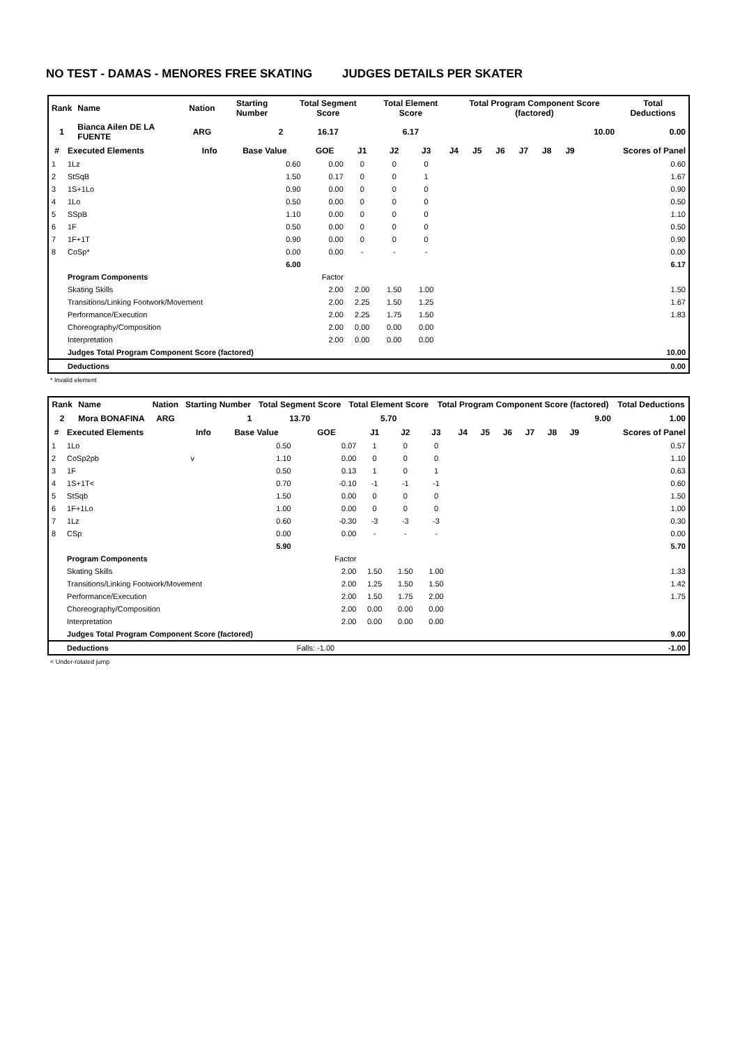NO TEST - DAMAS - MENORES FREE SKATING JUDGES DETAILS PER SKATER
| Rank | Name | Nation | Starting Number | Total Segment Score | Total Element Score | Total Program Component Score (factored) | Total Deductions |
| --- | --- | --- | --- | --- | --- | --- | --- |
| 1 | Bianca Ailen DE LA FUENTE | ARG | 2 | 16.17 | 6.17 | 10.00 | 0.00 |
| # | Executed Elements | Info | Base Value | GOE | J1 | J2 | J3 | J4 | J5 | J6 | J7 | J8 | J9 | Scores of Panel |
| --- | --- | --- | --- | --- | --- | --- | --- | --- | --- | --- | --- | --- | --- | --- |
| 1 | 1Lz | | 0.60 | 0.00 | 0 | 0 | 0 | | | | | | | 0.60 |
| 2 | StSqB | | 1.50 | 0.17 | 0 | 0 | 1 | | | | | | | 1.67 |
| 3 | 1S+1Lo | | 0.90 | 0.00 | 0 | 0 | 0 | | | | | | | 0.90 |
| 4 | 1Lo | | 0.50 | 0.00 | 0 | 0 | 0 | | | | | | | 0.50 |
| 5 | SSpB | | 1.10 | 0.00 | 0 | 0 | 0 | | | | | | | 1.10 |
| 6 | 1F | | 0.50 | 0.00 | 0 | 0 | 0 | | | | | | | 0.50 |
| 7 | 1F+1T | | 0.90 | 0.00 | 0 | 0 | 0 | | | | | | | 0.90 |
| 8 | CoSp* | | 0.00 | 0.00 | - | - | - | | | | | | | 0.00 |
| | | | 6.00 | | | | | | | | | | | 6.17 |
| | Program Components | | | Factor | | | | | | | | | | |
| | Skating Skills | | | 2.00 | 2.00 | 1.50 | 1.00 | | | | | | | 1.50 |
| | Transitions/Linking Footwork/Movement | | | 2.00 | 2.25 | 1.50 | 1.25 | | | | | | | 1.67 |
| | Performance/Execution | | | 2.00 | 2.25 | 1.75 | 1.50 | | | | | | | 1.83 |
| | Choreography/Composition | | | 2.00 | 0.00 | 0.00 | 0.00 | | | | | | | |
| | Interpretation | | | 2.00 | 0.00 | 0.00 | 0.00 | | | | | | | |
| | Judges Total Program Component Score (factored) | | | | | | | | | | | | | 10.00 |
| | Deductions | | | | | | | | | | | | | 0.00 |
* Invalid element
| Rank | Name | Nation | Starting Number | Total Segment Score | Total Element Score | Total Program Component Score (factored) | Total Deductions |
| --- | --- | --- | --- | --- | --- | --- | --- |
| 2 | Mora BONAFINA | ARG | 1 | 13.70 | 5.70 | 9.00 | 1.00 |
| # | Executed Elements | Info | Base Value | GOE | J1 | J2 | J3 | J4 | J5 | J6 | J7 | J8 | J9 | Scores of Panel |
| --- | --- | --- | --- | --- | --- | --- | --- | --- | --- | --- | --- | --- | --- | --- |
| 1 | 1Lo | | 0.50 | 0.07 | 1 | 0 | 0 | | | | | | | 0.57 |
| 2 | CoSp2pb | v | 1.10 | 0.00 | 0 | 0 | 0 | | | | | | | 1.10 |
| 3 | 1F | | 0.50 | 0.13 | 1 | 0 | 1 | | | | | | | 0.63 |
| 4 | 1S+1T< | | 0.70 | -0.10 | -1 | -1 | -1 | | | | | | | 0.60 |
| 5 | StSqb | | 1.50 | 0.00 | 0 | 0 | 0 | | | | | | | 1.50 |
| 6 | 1F+1Lo | | 1.00 | 0.00 | 0 | 0 | 0 | | | | | | | 1.00 |
| 7 | 1Lz | | 0.60 | -0.30 | -3 | -3 | -3 | | | | | | | 0.30 |
| 8 | CSp | | 0.00 | 0.00 | - | - | - | | | | | | | 0.00 |
| | | | 5.90 | | | | | | | | | | | 5.70 |
| | Program Components | | | Factor | | | | | | | | | | |
| | Skating Skills | | | 2.00 | 1.50 | 1.50 | 1.00 | | | | | | | 1.33 |
| | Transitions/Linking Footwork/Movement | | | 2.00 | 1.25 | 1.50 | 1.50 | | | | | | | 1.42 |
| | Performance/Execution | | | 2.00 | 1.50 | 1.75 | 2.00 | | | | | | | 1.75 |
| | Choreography/Composition | | | 2.00 | 0.00 | 0.00 | 0.00 | | | | | | | |
| | Interpretation | | | 2.00 | 0.00 | 0.00 | 0.00 | | | | | | | |
| | Judges Total Program Component Score (factored) | | | | | | | | | | | | | 9.00 |
| | Deductions | | | Falls: -1.00 | | | | | | | | | | -1.00 |
< Under-rotated jump